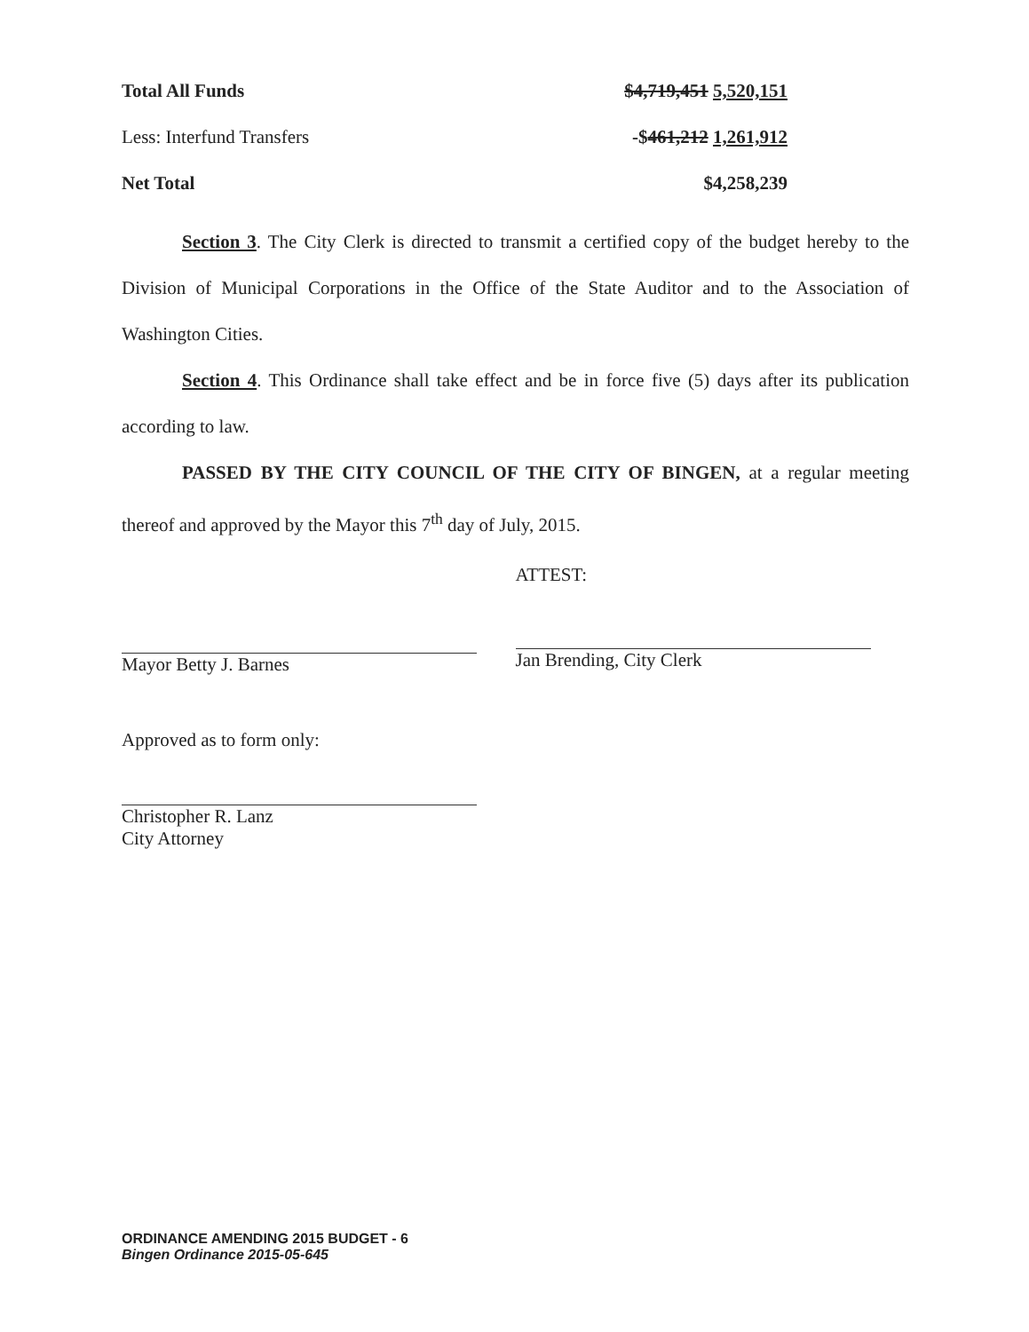| Total All Funds | $4,719,451 5,520,151 |
| Less: Interfund Transfers | -$ 461,212 1,261,912 |
| Net Total | $4,258,239 |
Section 3. The City Clerk is directed to transmit a certified copy of the budget hereby to the Division of Municipal Corporations in the Office of the State Auditor and to the Association of Washington Cities.
Section 4. This Ordinance shall take effect and be in force five (5) days after its publication according to law.
PASSED BY THE CITY COUNCIL OF THE CITY OF BINGEN, at a regular meeting thereof and approved by the Mayor this 7<sup>th</sup> day of July, 2015.
Mayor Betty J. Barnes
Approved as to form only:
Christopher R. Lanz
City Attorney
ATTEST:
Jan Brending, City Clerk
ORDINANCE AMENDING 2015 BUDGET - 6
Bingen Ordinance 2015-05-645